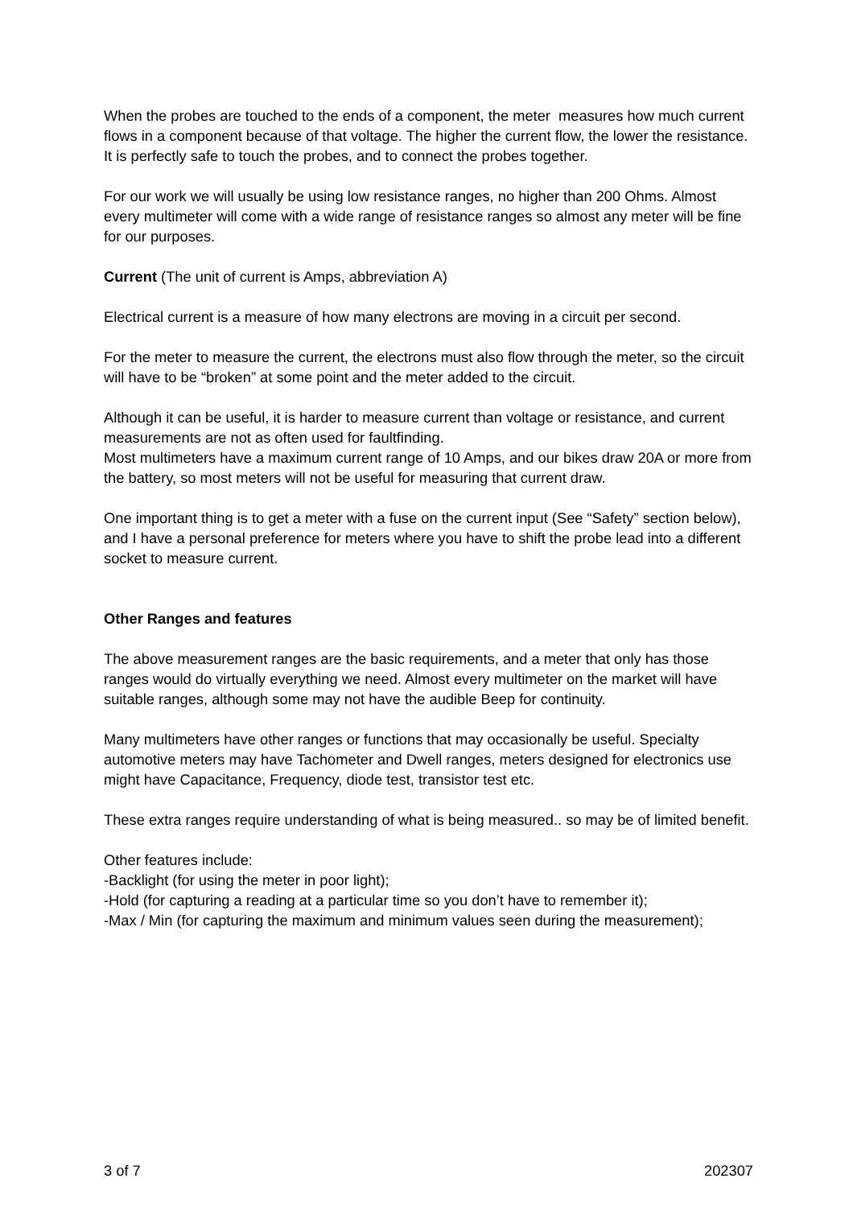When the probes are touched to the ends of a component, the meter measures how much current flows in a component because of that voltage. The higher the current flow, the lower the resistance.
It is perfectly safe to touch the probes, and to connect the probes together.
For our work we will usually be using low resistance ranges, no higher than 200 Ohms. Almost every multimeter will come with a wide range of resistance ranges so almost any meter will be fine for our purposes.
Current (The unit of current is Amps, abbreviation A)
Electrical current is a measure of how many electrons are moving in a circuit per second.
For the meter to measure the current, the electrons must also flow through the meter, so the circuit will have to be “broken” at some point and the meter added to the circuit.
Although it can be useful, it is harder to measure current than voltage or resistance, and current measurements are not as often used for faultfinding.
Most multimeters have a maximum current range of 10 Amps, and our bikes draw 20A or more from the battery, so most meters will not be useful for measuring that current draw.
One important thing is to get a meter with a fuse on the current input (See “Safety” section below), and I have a personal preference for meters where you have to shift the probe lead into a different socket to measure current.
Other Ranges and features
The above measurement ranges are the basic requirements, and a meter that only has those ranges would do virtually everything we need. Almost every multimeter on the market will have suitable ranges, although some may not have the audible Beep for continuity.
Many multimeters have other ranges or functions that may occasionally be useful. Specialty automotive meters may have Tachometer and Dwell ranges, meters designed for electronics use might have Capacitance, Frequency, diode test, transistor test etc.
These extra ranges require understanding of what is being measured.. so may be of limited benefit.
Other features include:
-Backlight (for using the meter in poor light);
-Hold (for capturing a reading at a particular time so you don’t have to remember it);
-Max / Min (for capturing the maximum and minimum values seen during the measurement);
3 of 7 202307